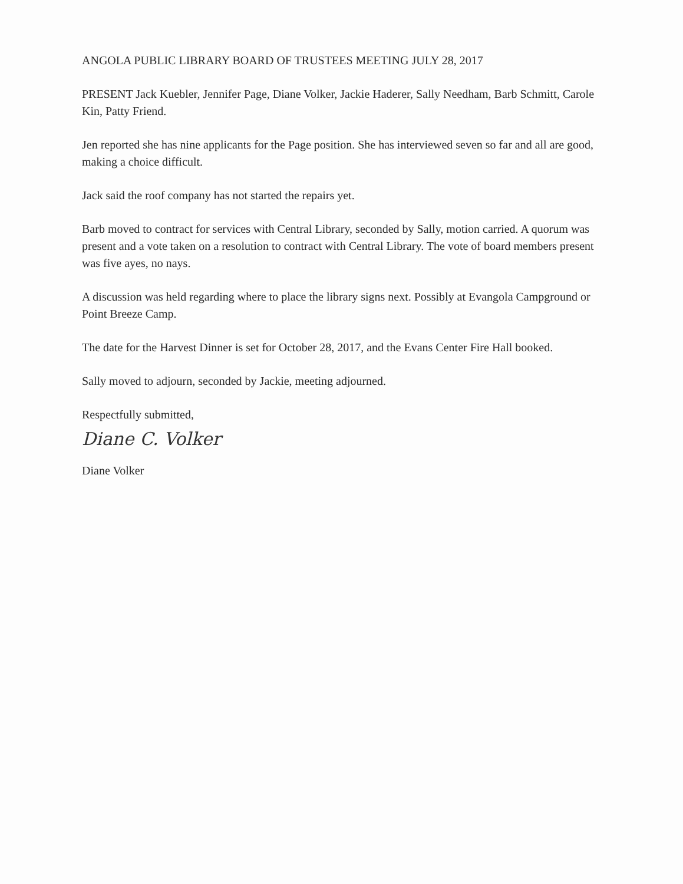ANGOLA PUBLIC LIBRARY BOARD OF TRUSTEES MEETING JULY 28, 2017
PRESENT Jack Kuebler, Jennifer Page, Diane Volker, Jackie Haderer, Sally Needham, Barb Schmitt, Carole Kin, Patty Friend.
Jen reported she has nine applicants for the Page position. She has interviewed seven so far and all are good, making a choice difficult.
Jack said the roof company has not started the repairs yet.
Barb moved to contract for services with Central Library, seconded by Sally, motion carried. A quorum was present and a vote taken on a resolution to contract with Central Library. The vote of board members present was five ayes, no nays.
A discussion was held regarding where to place the library signs next. Possibly at Evangola Campground or Point Breeze Camp.
The date for the Harvest Dinner is set for October 28, 2017, and the Evans Center Fire Hall booked.
Sally moved to adjourn, seconded by Jackie, meeting adjourned.
Respectfully submitted,
Diane C. Volker
Diane Volker